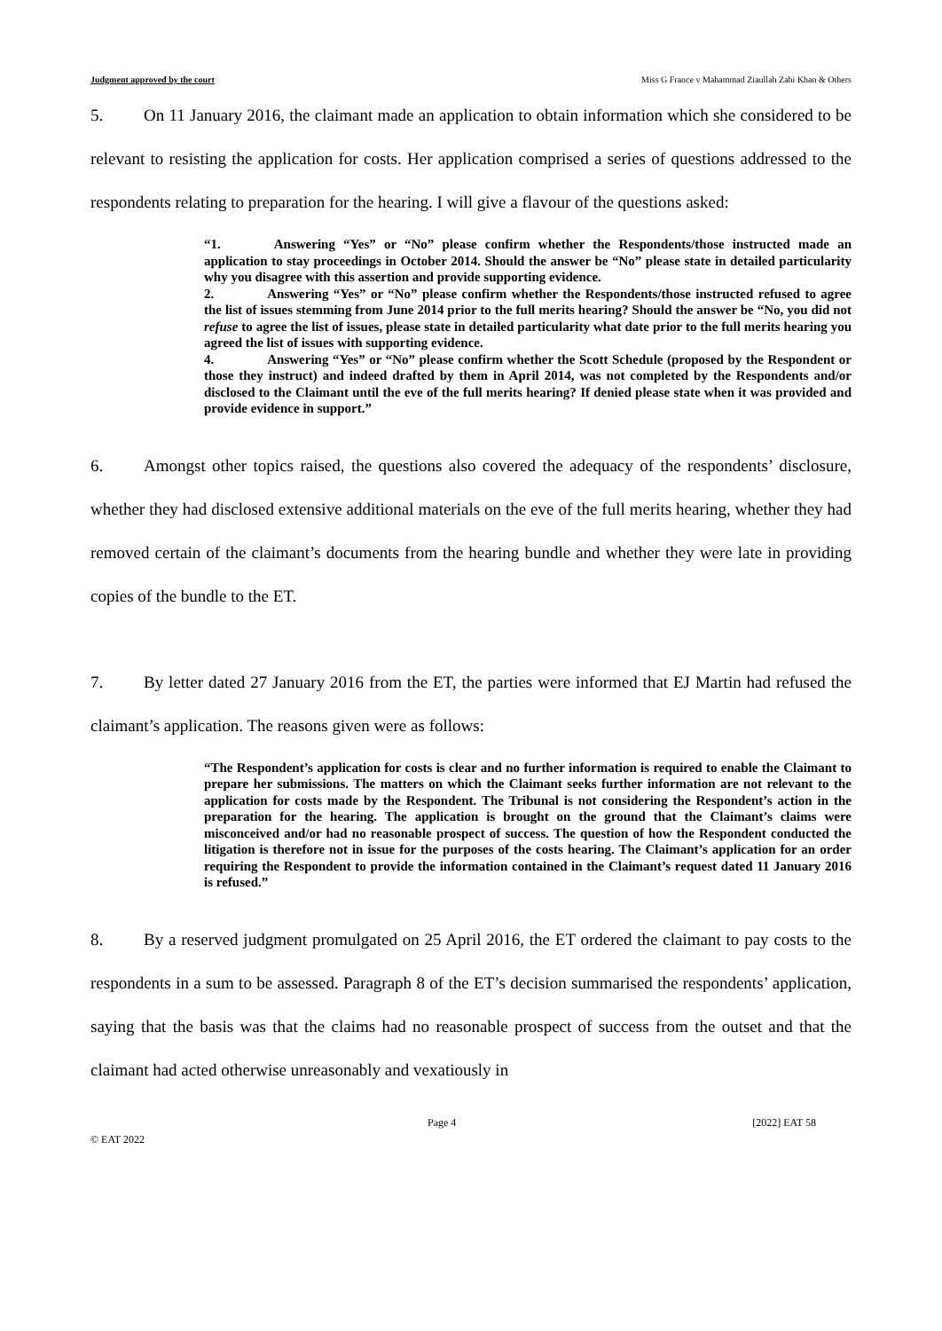Judgment approved by the court Miss G France v Mahammad Ziaullah Zahi Khan & Others
5. On 11 January 2016, the claimant made an application to obtain information which she considered to be relevant to resisting the application for costs. Her application comprised a series of questions addressed to the respondents relating to preparation for the hearing. I will give a flavour of the questions asked:
“1. Answering “Yes” or “No” please confirm whether the Respondents/those instructed made an application to stay proceedings in October 2014. Should the answer be “No” please state in detailed particularity why you disagree with this assertion and provide supporting evidence.
2. Answering “Yes” or “No” please confirm whether the Respondents/those instructed refused to agree the list of issues stemming from June 2014 prior to the full merits hearing? Should the answer be “No, you did not refuse to agree the list of issues, please state in detailed particularity what date prior to the full merits hearing you agreed the list of issues with supporting evidence.
4. Answering “Yes” or “No” please confirm whether the Scott Schedule (proposed by the Respondent or those they instruct) and indeed drafted by them in April 2014, was not completed by the Respondents and/or disclosed to the Claimant until the eve of the full merits hearing? If denied please state when it was provided and provide evidence in support.”
6. Amongst other topics raised, the questions also covered the adequacy of the respondents’ disclosure, whether they had disclosed extensive additional materials on the eve of the full merits hearing, whether they had removed certain of the claimant’s documents from the hearing bundle and whether they were late in providing copies of the bundle to the ET.
7. By letter dated 27 January 2016 from the ET, the parties were informed that EJ Martin had refused the claimant’s application. The reasons given were as follows:
“The Respondent’s application for costs is clear and no further information is required to enable the Claimant to prepare her submissions. The matters on which the Claimant seeks further information are not relevant to the application for costs made by the Respondent. The Tribunal is not considering the Respondent’s action in the preparation for the hearing. The application is brought on the ground that the Claimant’s claims were misconceived and/or had no reasonable prospect of success. The question of how the Respondent conducted the litigation is therefore not in issue for the purposes of the costs hearing. The Claimant’s application for an order requiring the Respondent to provide the information contained in the Claimant’s request dated 11 January 2016 is refused.”
8. By a reserved judgment promulgated on 25 April 2016, the ET ordered the claimant to pay costs to the respondents in a sum to be assessed. Paragraph 8 of the ET’s decision summarised the respondents’ application, saying that the basis was that the claims had no reasonable prospect of success from the outset and that the claimant had acted otherwise unreasonably and vexatiously in
Page 4 [2022] EAT 58
© EAT 2022